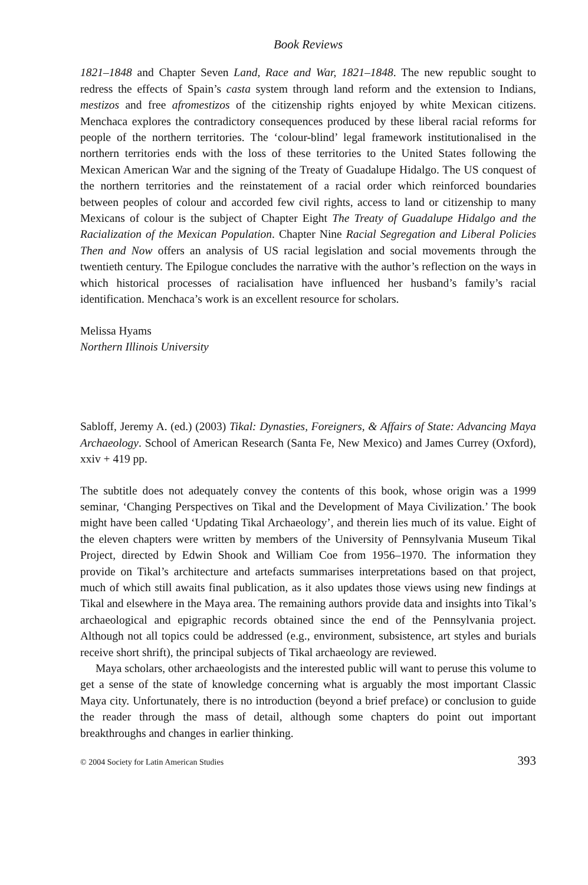Book Reviews
1821–1848 and Chapter Seven Land, Race and War, 1821–1848. The new republic sought to redress the effects of Spain’s casta system through land reform and the extension to Indians, mestizos and free afromestizos of the citizenship rights enjoyed by white Mexican citizens. Menchaca explores the contradictory consequences produced by these liberal racial reforms for people of the northern territories. The ‘colour-blind’ legal framework institutionalised in the northern territories ends with the loss of these territories to the United States following the Mexican American War and the signing of the Treaty of Guadalupe Hidalgo. The US conquest of the northern territories and the reinstatement of a racial order which reinforced boundaries between peoples of colour and accorded few civil rights, access to land or citizenship to many Mexicans of colour is the subject of Chapter Eight The Treaty of Guadalupe Hidalgo and the Racialization of the Mexican Population. Chapter Nine Racial Segregation and Liberal Policies Then and Now offers an analysis of US racial legislation and social movements through the twentieth century. The Epilogue concludes the narrative with the author’s reflection on the ways in which historical processes of racialisation have influenced her husband’s family’s racial identification. Menchaca’s work is an excellent resource for scholars.
Melissa Hyams
Northern Illinois University
Sabloff, Jeremy A. (ed.) (2003) Tikal: Dynasties, Foreigners, & Affairs of State: Advancing Maya Archaeology. School of American Research (Santa Fe, New Mexico) and James Currey (Oxford), xxiv + 419 pp.
The subtitle does not adequately convey the contents of this book, whose origin was a 1999 seminar, ‘Changing Perspectives on Tikal and the Development of Maya Civilization.’ The book might have been called ‘Updating Tikal Archaeology’, and therein lies much of its value. Eight of the eleven chapters were written by members of the University of Pennsylvania Museum Tikal Project, directed by Edwin Shook and William Coe from 1956–1970. The information they provide on Tikal’s architecture and artefacts summarises interpretations based on that project, much of which still awaits final publication, as it also updates those views using new findings at Tikal and elsewhere in the Maya area. The remaining authors provide data and insights into Tikal’s archaeological and epigraphic records obtained since the end of the Pennsylvania project. Although not all topics could be addressed (e.g., environment, subsistence, art styles and burials receive short shrift), the principal subjects of Tikal archaeology are reviewed.
Maya scholars, other archaeologists and the interested public will want to peruse this volume to get a sense of the state of knowledge concerning what is arguably the most important Classic Maya city. Unfortunately, there is no introduction (beyond a brief preface) or conclusion to guide the reader through the mass of detail, although some chapters do point out important breakthroughs and changes in earlier thinking.
© 2004 Society for Latin American Studies 393